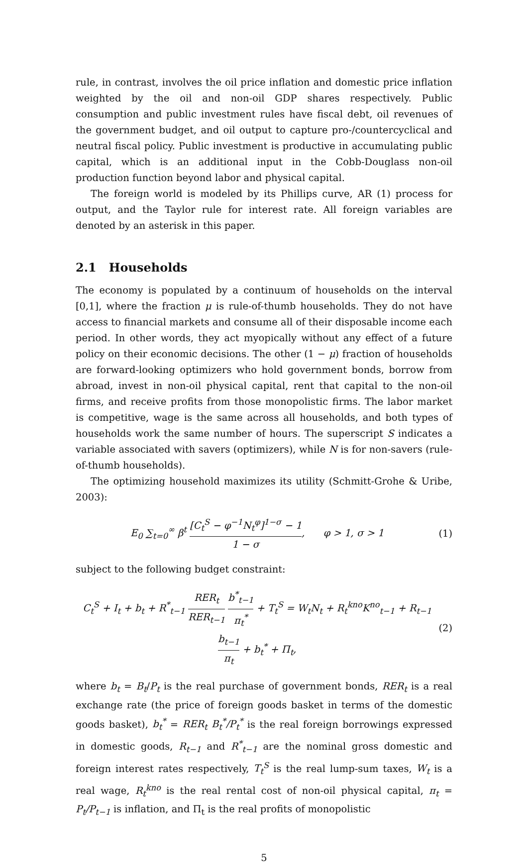rule, in contrast, involves the oil price inflation and domestic price inflation weighted by the oil and non-oil GDP shares respectively. Public consumption and public investment rules have fiscal debt, oil revenues of the government budget, and oil output to capture pro-/countercyclical and neutral fiscal policy. Public investment is productive in accumulating public capital, which is an additional input in the Cobb-Douglass non-oil production function beyond labor and physical capital.
The foreign world is modeled by its Phillips curve, AR (1) process for output, and the Taylor rule for interest rate. All foreign variables are denoted by an asterisk in this paper.
2.1 Households
The economy is populated by a continuum of households on the interval [0,1], where the fraction μ is rule-of-thumb households. They do not have access to financial markets and consume all of their disposable income each period. In other words, they act myopically without any effect of a future policy on their economic decisions. The other (1 − μ) fraction of households are forward-looking optimizers who hold government bonds, borrow from abroad, invest in non-oil physical capital, rent that capital to the non-oil firms, and receive profits from those monopolistic firms. The labor market is competitive, wage is the same across all households, and both types of households work the same number of hours. The superscript S indicates a variable associated with savers (optimizers), while N is for non-savers (rule-of-thumb households).
The optimizing household maximizes its utility (Schmitt-Grohe & Uribe, 2003):
E<sub>0</sub> ∑<sub>t=0</sub><sup>∞</sup> β<sup>t</sup> [C<sub>t</sub><sup>S</sup> − φ<sup>−1</sup>N<sub>t</sub><sup>φ</sup>]<sup>1−σ</sup> − 1 1 − σ, φ > 1, σ > 1 (1)
subject to the following budget constraint:
C<sub>t</sub><sup>S</sup> + I<sub>t</sub> + b<sub>t</sub> + R<sup>*</sup><sub>t−1</sub> RER<sub>t</sub> RER<sub>t−1</sub> b<sup>*</sup><sub>t−1</sub> π<sub>t</sub><sup>*</sup> + T<sub>t</sub><sup>S</sup> = W<sub>t</sub>N<sub>t</sub> + R<sub>t</sub><sup>kno</sup>K<sup>no</sup><sub>t−1</sub> + R<sub>t−1</sub> b<sub>t−1</sub> π<sub>t</sub> + b<sub>t</sub><sup>*</sup> + Π<sub>t</sub>, (2)
where b<sub>t</sub> = B<sub>t</sub>/P<sub>t</sub> is the real purchase of government bonds, RER<sub>t</sub> is a real exchange rate (the price of foreign goods basket in terms of the domestic goods basket), b<sub>t</sub><sup>*</sup> = RER<sub>t</sub> B<sub>t</sub><sup>*</sup>/P<sub>t</sub><sup>*</sup> is the real foreign borrowings expressed in domestic goods, R<sub>t−1</sub> and R<sup>*</sup><sub>t−1</sub> are the nominal gross domestic and foreign interest rates respectively, T<sub>t</sub><sup>S</sup> is the real lump-sum taxes, W<sub>t</sub> is a real wage, R<sub>t</sub><sup>kno</sup> is the real rental cost of non-oil physical capital, π<sub>t</sub> = P<sub>t</sub>/P<sub>t−1</sub> is inflation, and Π<sub>t</sub> is the real profits of monopolistic
5